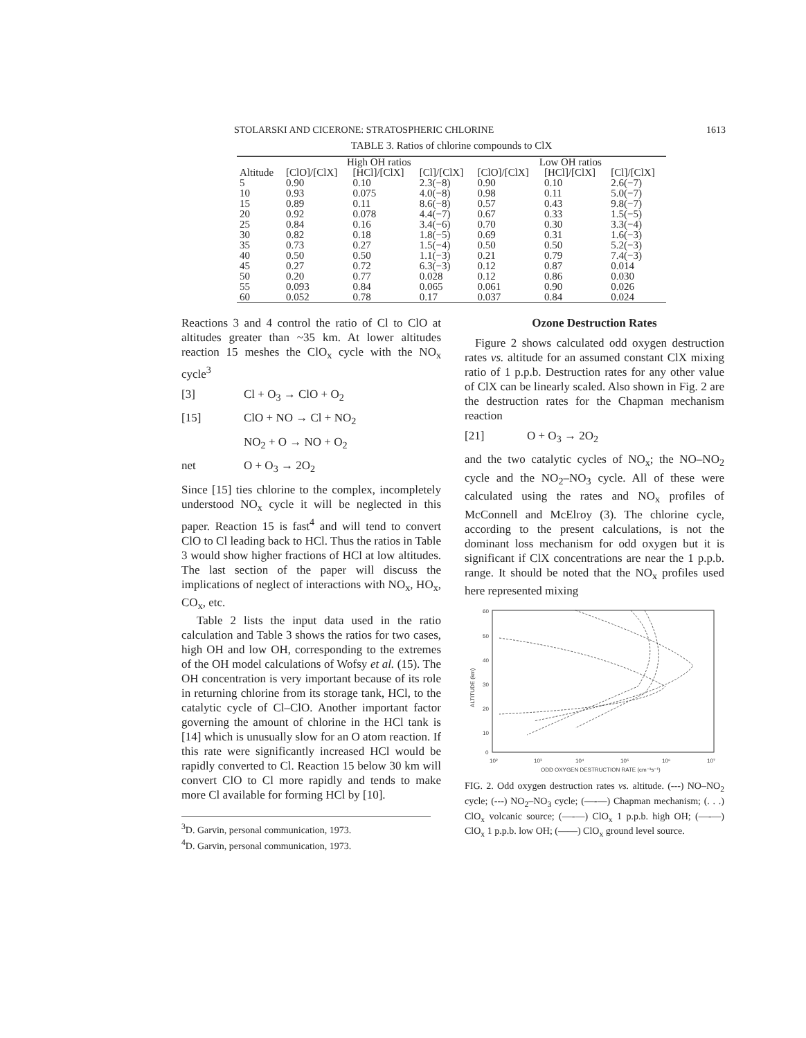STOLARSKI AND CICERONE: STRATOSPHERIC CHLORINE 1613
TABLE 3. Ratios of chlorine compounds to ClX
| | High OH ratios | | | Low OH ratios | | |
| --- | --- | --- | --- | --- | --- | --- |
| Altitude | [ClO]/[ClX] | [HCl]/[ClX] | [Cl]/[ClX] | [ClO]/[ClX] | [HCl]/[ClX] | [Cl]/[ClX] |
| 5 | 0.90 | 0.10 | 2.3(−8) | 0.90 | 0.10 | 2.6(−7) |
| 10 | 0.93 | 0.075 | 4.0(−8) | 0.98 | 0.11 | 5.0(−7) |
| 15 | 0.89 | 0.11 | 8.6(−8) | 0.57 | 0.43 | 9.8(−7) |
| 20 | 0.92 | 0.078 | 4.4(−7) | 0.67 | 0.33 | 1.5(−5) |
| 25 | 0.84 | 0.16 | 3.4(−6) | 0.70 | 0.30 | 3.3(−4) |
| 30 | 0.82 | 0.18 | 1.8(−5) | 0.69 | 0.31 | 1.6(−3) |
| 35 | 0.73 | 0.27 | 1.5(−4) | 0.50 | 0.50 | 5.2(−3) |
| 40 | 0.50 | 0.50 | 1.1(−3) | 0.21 | 0.79 | 7.4(−3) |
| 45 | 0.27 | 0.72 | 6.3(−3) | 0.12 | 0.87 | 0.014 |
| 50 | 0.20 | 0.77 | 0.028 | 0.12 | 0.86 | 0.030 |
| 55 | 0.093 | 0.84 | 0.065 | 0.061 | 0.90 | 0.026 |
| 60 | 0.052 | 0.78 | 0.17 | 0.037 | 0.84 | 0.024 |
Reactions 3 and 4 control the ratio of Cl to ClO at altitudes greater than ~35 km. At lower altitudes reaction 15 meshes the ClO<sub>x</sub> cycle with the NO<sub>x</sub> cycle<sup>3</sup>
[3] Cl + O<sub>3</sub> → ClO + O<sub>2</sub>
[15] ClO + NO → Cl + NO<sub>2</sub>
NO<sub>2</sub> + O → NO + O<sub>2</sub>
net O + O<sub>3</sub> → 2O<sub>2</sub>
Since [15] ties chlorine to the complex, incompletely understood NO<sub>x</sub> cycle it will be neglected in this paper. Reaction 15 is fast<sup>4</sup> and will tend to convert ClO to Cl leading back to HCl. Thus the ratios in Table 3 would show higher fractions of HCl at low altitudes. The last section of the paper will discuss the implications of neglect of interactions with NO<sub>x</sub>, HO<sub>x</sub>, CO<sub>x</sub>, etc.
Table 2 lists the input data used in the ratio calculation and Table 3 shows the ratios for two cases, high OH and low OH, corresponding to the extremes of the OH model calculations of Wofsy et al. (15). The OH concentration is very important because of its role in returning chlorine from its storage tank, HCl, to the catalytic cycle of Cl–ClO. Another important factor governing the amount of chlorine in the HCl tank is [14] which is unusually slow for an O atom reaction. If this rate were significantly increased HCl would be rapidly converted to Cl. Reaction 15 below 30 km will convert ClO to Cl more rapidly and tends to make more Cl available for forming HCl by [10].
<sup>3</sup> D. Garvin, personal communication, 1973.
<sup>4</sup> D. Garvin, personal communication, 1973.
Ozone Destruction Rates
Figure 2 shows calculated odd oxygen destruction rates vs. altitude for an assumed constant ClX mixing ratio of 1 p.p.b. Destruction rates for any other value of ClX can be linearly scaled. Also shown in Fig. 2 are the destruction rates for the Chapman mechanism reaction
[21] O + O<sub>3</sub> → 2O<sub>2</sub>
and the two catalytic cycles of NO<sub>x</sub>; the NO–NO<sub>2</sub> cycle and the NO<sub>2</sub>–NO<sub>3</sub> cycle. All of these were calculated using the rates and NO<sub>x</sub> profiles of McConnell and McElroy (3). The chlorine cycle, according to the present calculations, is not the dominant loss mechanism for odd oxygen but it is significant if ClX concentrations are near the 1 p.p.b. range. It should be noted that the NO<sub>x</sub> profiles used here represented mixing
60
50
40
30
20
10
0
10²
10³
10⁴
10⁵
10⁶
10⁷
ODD OXYGEN DESTRUCTION RATE (cm⁻³s⁻¹)
ALTITUDE (km)
FIG. 2. Odd oxygen destruction rates vs. altitude. (---) NO–NO<sub>2</sub> cycle; (---) NO<sub>2</sub>–NO<sub>3</sub> cycle; (—-—) Chapman mechanism; (. . .) ClO<sub>x</sub> volcanic source; (—-—) ClO<sub>x</sub> 1 p.p.b. high OH; (—-—) ClO<sub>x</sub> 1 p.p.b. low OH; (——) ClO<sub>x</sub> ground level source.